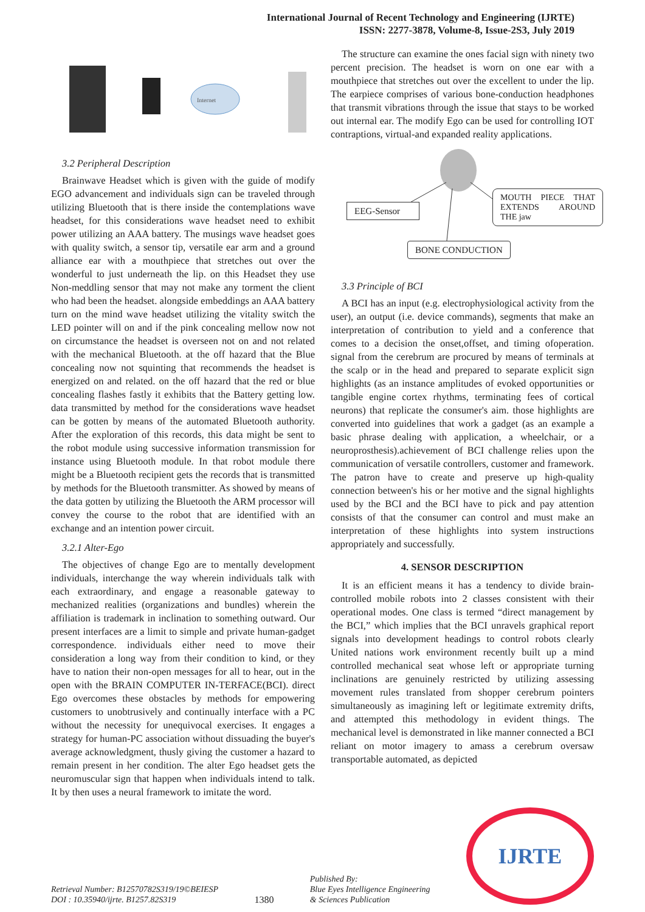International Journal of Recent Technology and Engineering (IJRTE)
ISSN: 2277-3878, Volume-8, Issue-2S3, July 2019
Internet
3.2 Peripheral Description
Brainwave Headset which is given with the guide of modify EGO advancement and individuals sign can be traveled through utilizing Bluetooth that is there inside the contemplations wave headset, for this considerations wave headset need to exhibit power utilizing an AAA battery. The musings wave headset goes with quality switch, a sensor tip, versatile ear arm and a ground alliance ear with a mouthpiece that stretches out over the wonderful to just underneath the lip. on this Headset they use Non-meddling sensor that may not make any torment the client who had been the headset. alongside embeddings an AAA battery turn on the mind wave headset utilizing the vitality switch the LED pointer will on and if the pink concealing mellow now not on circumstance the headset is overseen not on and not related with the mechanical Bluetooth. at the off hazard that the Blue concealing now not squinting that recommends the headset is energized on and related. on the off hazard that the red or blue concealing flashes fastly it exhibits that the Battery getting low. data transmitted by method for the considerations wave headset can be gotten by means of the automated Bluetooth authority. After the exploration of this records, this data might be sent to the robot module using successive information transmission for instance using Bluetooth module. In that robot module there might be a Bluetooth recipient gets the records that is transmitted by methods for the Bluetooth transmitter. As showed by means of the data gotten by utilizing the Bluetooth the ARM processor will convey the course to the robot that are identified with an exchange and an intention power circuit.
3.2.1 Alter-Ego
The objectives of change Ego are to mentally development individuals, interchange the way wherein individuals talk with each extraordinary, and engage a reasonable gateway to mechanized realities (organizations and bundles) wherein the affiliation is trademark in inclination to something outward. Our present interfaces are a limit to simple and private human-gadget correspondence. individuals either need to move their consideration a long way from their condition to kind, or they have to nation their non-open messages for all to hear, out in the open with the BRAIN COMPUTER IN-TERFACE(BCI). direct Ego overcomes these obstacles by methods for empowering customers to unobtrusively and continually interface with a PC without the necessity for unequivocal exercises. It engages a strategy for human-PC association without dissuading the buyer's average acknowledgment, thusly giving the customer a hazard to remain present in her condition. The alter Ego headset gets the neuromuscular sign that happen when individuals intend to talk. It by then uses a neural framework to imitate the word.
The structure can examine the ones facial sign with ninety two percent precision. The headset is worn on one ear with a mouthpiece that stretches out over the excellent to under the lip. The earpiece comprises of various bone-conduction headphones that transmit vibrations through the issue that stays to be worked out internal ear. The modify Ego can be used for controlling IOT contraptions, virtual-and expanded reality applications.
EEG-Sensor
MOUTH PIECE THAT EXTENDS AROUND THE jaw
BONE CONDUCTION
3.3 Principle of BCI
A BCI has an input (e.g. electrophysiological activity from the user), an output (i.e. device commands), segments that make an interpretation of contribution to yield and a conference that comes to a decision the onset,offset, and timing ofoperation. signal from the cerebrum are procured by means of terminals at the scalp or in the head and prepared to separate explicit sign highlights (as an instance amplitudes of evoked opportunities or tangible engine cortex rhythms, terminating fees of cortical neurons) that replicate the consumer's aim. those highlights are converted into guidelines that work a gadget (as an example a basic phrase dealing with application, a wheelchair, or a neuroprosthesis).achievement of BCI challenge relies upon the communication of versatile controllers, customer and framework. The patron have to create and preserve up high-quality connection between's his or her motive and the signal highlights used by the BCI and the BCI have to pick and pay attention consists of that the consumer can control and must make an interpretation of these highlights into system instructions appropriately and successfully.
4. SENSOR DESCRIPTION
It is an efficient means it has a tendency to divide brain-controlled mobile robots into 2 classes consistent with their operational modes. One class is termed “direct management by the BCI,” which implies that the BCI unravels graphical report signals into development headings to control robots clearly United nations work environment recently built up a mind controlled mechanical seat whose left or appropriate turning inclinations are genuinely restricted by utilizing assessing movement rules translated from shopper cerebrum pointers simultaneously as imagining left or legitimate extremity drifts, and attempted this methodology in evident things. The mechanical level is demonstrated in like manner connected a BCI reliant on motor imagery to amass a cerebrum oversaw transportable automated, as depicted
Retrieval Number: B12570782S319/19©BEIESP
DOI : 10.35940/ijrte. B1257.82S319
1380
Published By:
Blue Eyes Intelligence Engineering
& Sciences Publication
IJRTE